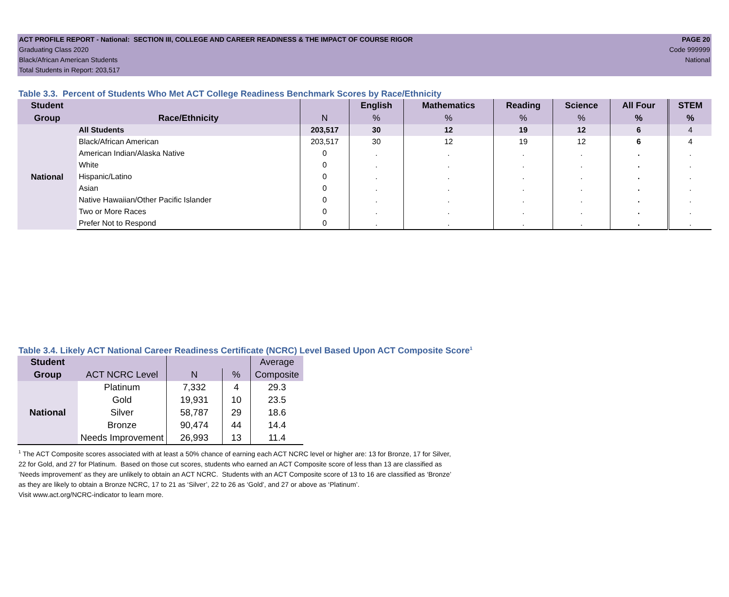ACT PROFILE REPORT - National: SECTION III, COLLEGE AND CAREER READINESS & THE IMPACT OF COURSE RIGOR PAGE 20
Graduating Class 2020 Code 999999
Black/African American Students National
Total Students in Report: 203,517
Table 3.3. Percent of Students Who Met ACT College Readiness Benchmark Scores by Race/Ethnicity
| Student | | | English | Mathematics | Reading | Science | All Four | STEM |
| --- | --- | --- | --- | --- | --- | --- | --- | --- |
| Group | Race/Ethnicity | N | % | % | % | % | % | % |
| National | All Students | 203,517 | 30 | 12 | 19 | 12 | 6 | 4 |
| | Black/African American | 203,517 | 30 | 12 | 19 | 12 | 6 | 4 |
| | American Indian/Alaska Native | 0 | . | . | . | . | . | . |
| | White | 0 | . | . | . | . | . | . |
| | Hispanic/Latino | 0 | . | . | . | . | . | . |
| | Asian | 0 | . | . | . | . | . | . |
| | Native Hawaiian/Other Pacific Islander | 0 | . | . | . | . | . | . |
| | Two or More Races | 0 | . | . | . | . | . | . |
| | Prefer Not to Respond | 0 | . | . | . | . | . | . |
Table 3.4. Likely ACT National Career Readiness Certificate (NCRC) Level Based Upon ACT Composite Score<sup>1</sup>
| Student | | | | Average |
| --- | --- | --- | --- | --- |
| Group | ACT NCRC Level | N | % | Composite |
| National | Platinum | 7,332 | 4 | 29.3 |
| | Gold | 19,931 | 10 | 23.5 |
| | Silver | 58,787 | 29 | 18.6 |
| | Bronze | 90,474 | 44 | 14.4 |
| | Needs Improvement | 26,993 | 13 | 11.4 |
<sup>1</sup> The ACT Composite scores associated with at least a 50% chance of earning each ACT NCRC level or higher are: 13 for Bronze, 17 for Silver,
22 for Gold, and 27 for Platinum. Based on those cut scores, students who earned an ACT Composite score of less than 13 are classified as
‘Needs improvement’ as they are unlikely to obtain an ACT NCRC. Students with an ACT Composite score of 13 to 16 are classified as ‘Bronze’
as they are likely to obtain a Bronze NCRC, 17 to 21 as ‘Silver’, 22 to 26 as ‘Gold’, and 27 or above as ‘Platinum’.
Visit www.act.org/NCRC-indicator to learn more.